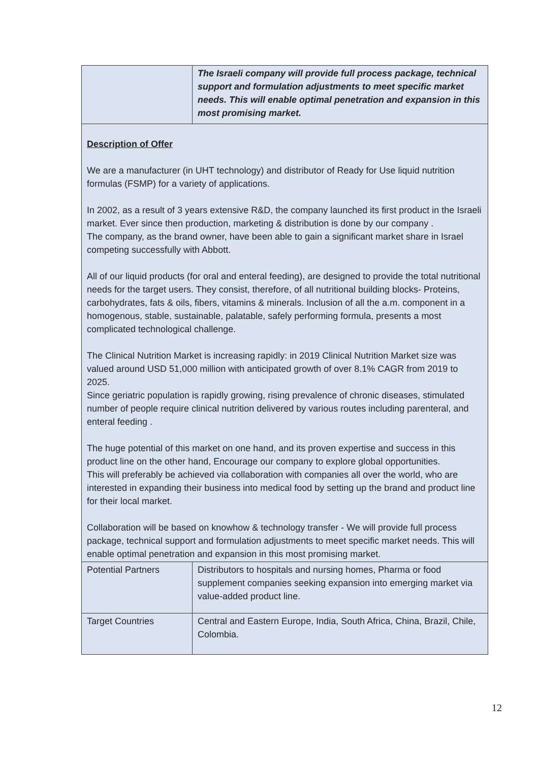| | The Israeli company will provide full process package, technical support and formulation adjustments to meet specific market needs. This will enable optimal penetration and expansion in this most promising market. |
| Description of Offer We are a manufacturer (in UHT technology) and distributor of Ready for Use liquid nutrition formulas (FSMP) for a variety of applications. In 2002, as a result of 3 years extensive R&D, the company launched its first product in the Israeli market. Ever since then production, marketing & distribution is done by our company . The company, as the brand owner, have been able to gain a significant market share in Israel competing successfully with Abbott. All of our liquid products (for oral and enteral feeding), are designed to provide the total nutritional needs for the target users. They consist, therefore, of all nutritional building blocks- Proteins, carbohydrates, fats & oils, fibers, vitamins & minerals. Inclusion of all the a.m. component in a homogenous, stable, sustainable, palatable, safely performing formula, presents a most complicated technological challenge. The Clinical Nutrition Market is increasing rapidly: in 2019 Clinical Nutrition Market size was valued around USD 51,000 million with anticipated growth of over 8.1% CAGR from 2019 to 2025. Since geriatric population is rapidly growing, rising prevalence of chronic diseases, stimulated number of people require clinical nutrition delivered by various routes including parenteral, and enteral feeding . The huge potential of this market on one hand, and its proven expertise and success in this product line on the other hand, Encourage our company to explore global opportunities. This will preferably be achieved via collaboration with companies all over the world, who are interested in expanding their business into medical food by setting up the brand and product line for their local market. Collaboration will be based on knowhow & technology transfer - We will provide full process package, technical support and formulation adjustments to meet specific market needs. This will enable optimal penetration and expansion in this most promising market. | |
| Potential Partners | Distributors to hospitals and nursing homes, Pharma or food supplement companies seeking expansion into emerging market via value-added product line. |
| Target Countries | Central and Eastern Europe, India, South Africa, China, Brazil, Chile, Colombia. |
12